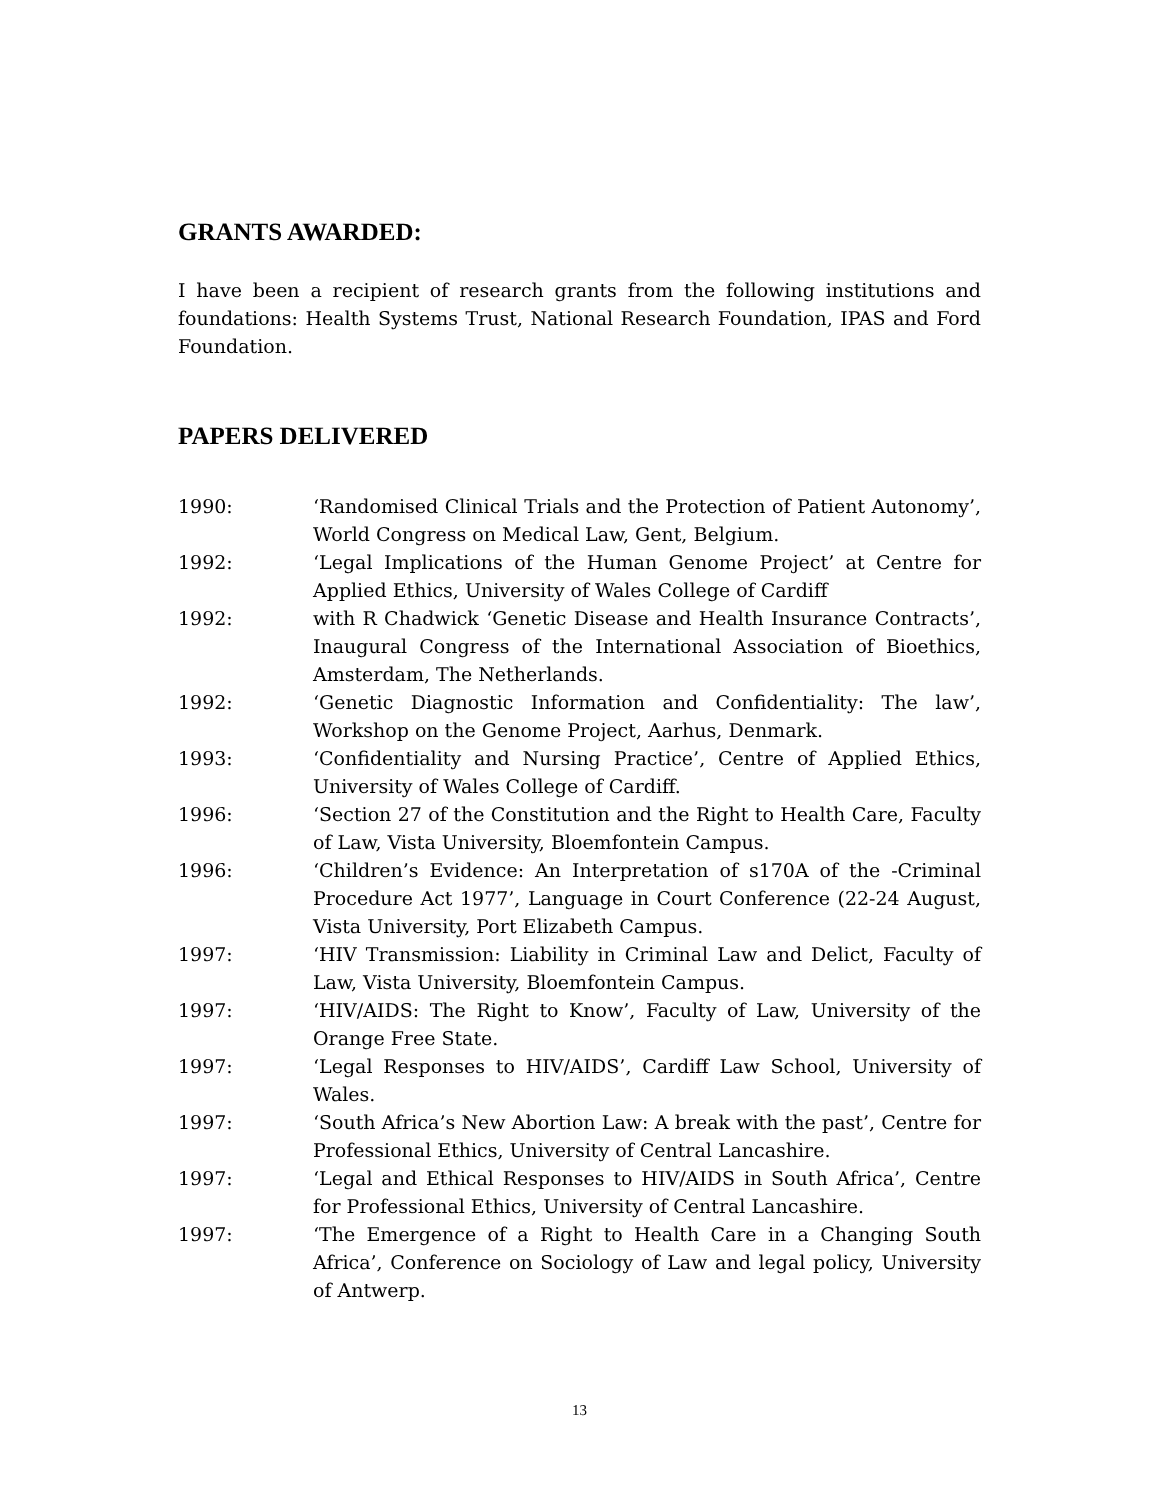GRANTS AWARDED:
I have been a recipient of research grants from the following institutions and foundations: Health Systems Trust, National Research Foundation, IPAS and Ford Foundation.
PAPERS DELIVERED
1990: ‘Randomised Clinical Trials and the Protection of Patient Autonomy’, World Congress on Medical Law, Gent, Belgium.
1992: ‘Legal Implications of the Human Genome Project’ at Centre for Applied Ethics, University of Wales College of Cardiff
1992: with R Chadwick ‘Genetic Disease and Health Insurance Contracts’, Inaugural Congress of the International Association of Bioethics, Amsterdam, The Netherlands.
1992: ‘Genetic Diagnostic Information and Confidentiality: The law’, Workshop on the Genome Project, Aarhus, Denmark.
1993: ‘Confidentiality and Nursing Practice’, Centre of Applied Ethics, University of Wales College of Cardiff.
1996: ‘Section 27 of the Constitution and the Right to Health Care, Faculty of Law, Vista University, Bloemfontein Campus.
1996: ‘Children’s Evidence: An Interpretation of s170A of the -Criminal Procedure Act 1977’, Language in Court Conference (22-24 August, Vista University, Port Elizabeth Campus.
1997: ‘HIV Transmission: Liability in Criminal Law and Delict, Faculty of Law, Vista University, Bloemfontein Campus.
1997: ‘HIV/AIDS: The Right to Know’, Faculty of Law, University of the Orange Free State.
1997: ‘Legal Responses to HIV/AIDS’, Cardiff Law School, University of Wales.
1997: ‘South Africa’s New Abortion Law: A break with the past’, Centre for Professional Ethics, University of Central Lancashire.
1997: ‘Legal and Ethical Responses to HIV/AIDS in South Africa’, Centre for Professional Ethics, University of Central Lancashire.
1997: ‘The Emergence of a Right to Health Care in a Changing South Africa’, Conference on Sociology of Law and legal policy, University of Antwerp.
13